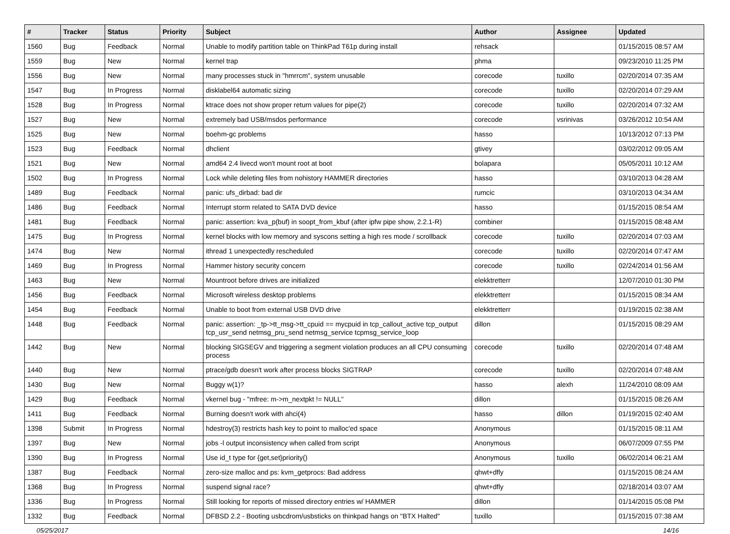| # | Tracker | Status | Priority | Subject | Author | Assignee | Updated |
| --- | --- | --- | --- | --- | --- | --- | --- |
| 1560 | Bug | Feedback | Normal | Unable to modify partition table on ThinkPad T61p during install | rehsack | | 01/15/2015 08:57 AM |
| 1559 | Bug | New | Normal | kernel trap | phma | | 09/23/2010 11:25 PM |
| 1556 | Bug | New | Normal | many processes stuck in "hmrrcm", system unusable | corecode | tuxillo | 02/20/2014 07:35 AM |
| 1547 | Bug | In Progress | Normal | disklabel64 automatic sizing | corecode | tuxillo | 02/20/2014 07:29 AM |
| 1528 | Bug | In Progress | Normal | ktrace does not show proper return values for pipe(2) | corecode | tuxillo | 02/20/2014 07:32 AM |
| 1527 | Bug | New | Normal | extremely bad USB/msdos performance | corecode | vsrinivas | 03/26/2012 10:54 AM |
| 1525 | Bug | New | Normal | boehm-gc problems | hasso | | 10/13/2012 07:13 PM |
| 1523 | Bug | Feedback | Normal | dhclient | gtivey | | 03/02/2012 09:05 AM |
| 1521 | Bug | New | Normal | amd64 2.4 livecd won't mount root at boot | bolapara | | 05/05/2011 10:12 AM |
| 1502 | Bug | In Progress | Normal | Lock while deleting files from nohistory HAMMER directories | hasso | | 03/10/2013 04:28 AM |
| 1489 | Bug | Feedback | Normal | panic: ufs_dirbad: bad dir | rumcic | | 03/10/2013 04:34 AM |
| 1486 | Bug | Feedback | Normal | Interrupt storm related to SATA DVD device | hasso | | 01/15/2015 08:54 AM |
| 1481 | Bug | Feedback | Normal | panic: assertion: kva_p(buf) in soopt_from_kbuf (after ipfw pipe show, 2.2.1-R) | combiner | | 01/15/2015 08:48 AM |
| 1475 | Bug | In Progress | Normal | kernel blocks with low memory and syscons setting a high res mode / scrollback | corecode | tuxillo | 02/20/2014 07:03 AM |
| 1474 | Bug | New | Normal | ithread 1 unexpectedly rescheduled | corecode | tuxillo | 02/20/2014 07:47 AM |
| 1469 | Bug | In Progress | Normal | Hammer history security concern | corecode | tuxillo | 02/24/2014 01:56 AM |
| 1463 | Bug | New | Normal | Mountroot before drives are initialized | elekktretterr | | 12/07/2010 01:30 PM |
| 1456 | Bug | Feedback | Normal | Microsoft wireless desktop problems | elekktretterr | | 01/15/2015 08:34 AM |
| 1454 | Bug | Feedback | Normal | Unable to boot from external USB DVD drive | elekktretterr | | 01/19/2015 02:38 AM |
| 1448 | Bug | Feedback | Normal | panic: assertion: _tp->tt_msg->tt_cpuid == mycpuid in tcp_callout_active tcp_output tcp_usr_send netmsg_pru_send netmsg_service tcpmsg_service_loop | dillon | | 01/15/2015 08:29 AM |
| 1442 | Bug | New | Normal | blocking SIGSEGV and triggering a segment violation produces an all CPU consuming process | corecode | tuxillo | 02/20/2014 07:48 AM |
| 1440 | Bug | New | Normal | ptrace/gdb doesn't work after process blocks SIGTRAP | corecode | tuxillo | 02/20/2014 07:48 AM |
| 1430 | Bug | New | Normal | Buggy w(1)? | hasso | alexh | 11/24/2010 08:09 AM |
| 1429 | Bug | Feedback | Normal | vkernel bug - "mfree: m->m_nextpkt != NULL" | dillon | | 01/15/2015 08:26 AM |
| 1411 | Bug | Feedback | Normal | Burning doesn't work with ahci(4) | hasso | dillon | 01/19/2015 02:40 AM |
| 1398 | Submit | In Progress | Normal | hdestroy(3) restricts hash key to point to malloc'ed space | Anonymous | | 01/15/2015 08:11 AM |
| 1397 | Bug | New | Normal | jobs -l output inconsistency when called from script | Anonymous | | 06/07/2009 07:55 PM |
| 1390 | Bug | In Progress | Normal | Use id_t type for {get,set}priority() | Anonymous | tuxillo | 06/02/2014 06:21 AM |
| 1387 | Bug | Feedback | Normal | zero-size malloc and ps: kvm_getprocs: Bad address | qhwt+dfly | | 01/15/2015 08:24 AM |
| 1368 | Bug | In Progress | Normal | suspend signal race? | qhwt+dfly | | 02/18/2014 03:07 AM |
| 1336 | Bug | In Progress | Normal | Still looking for reports of missed directory entries w/ HAMMER | dillon | | 01/14/2015 05:08 PM |
| 1332 | Bug | Feedback | Normal | DFBSD 2.2 - Booting usbcdrom/usbsticks on thinkpad hangs on "BTX Halted" | tuxillo | | 01/15/2015 07:38 AM |
05/25/2017 14/16